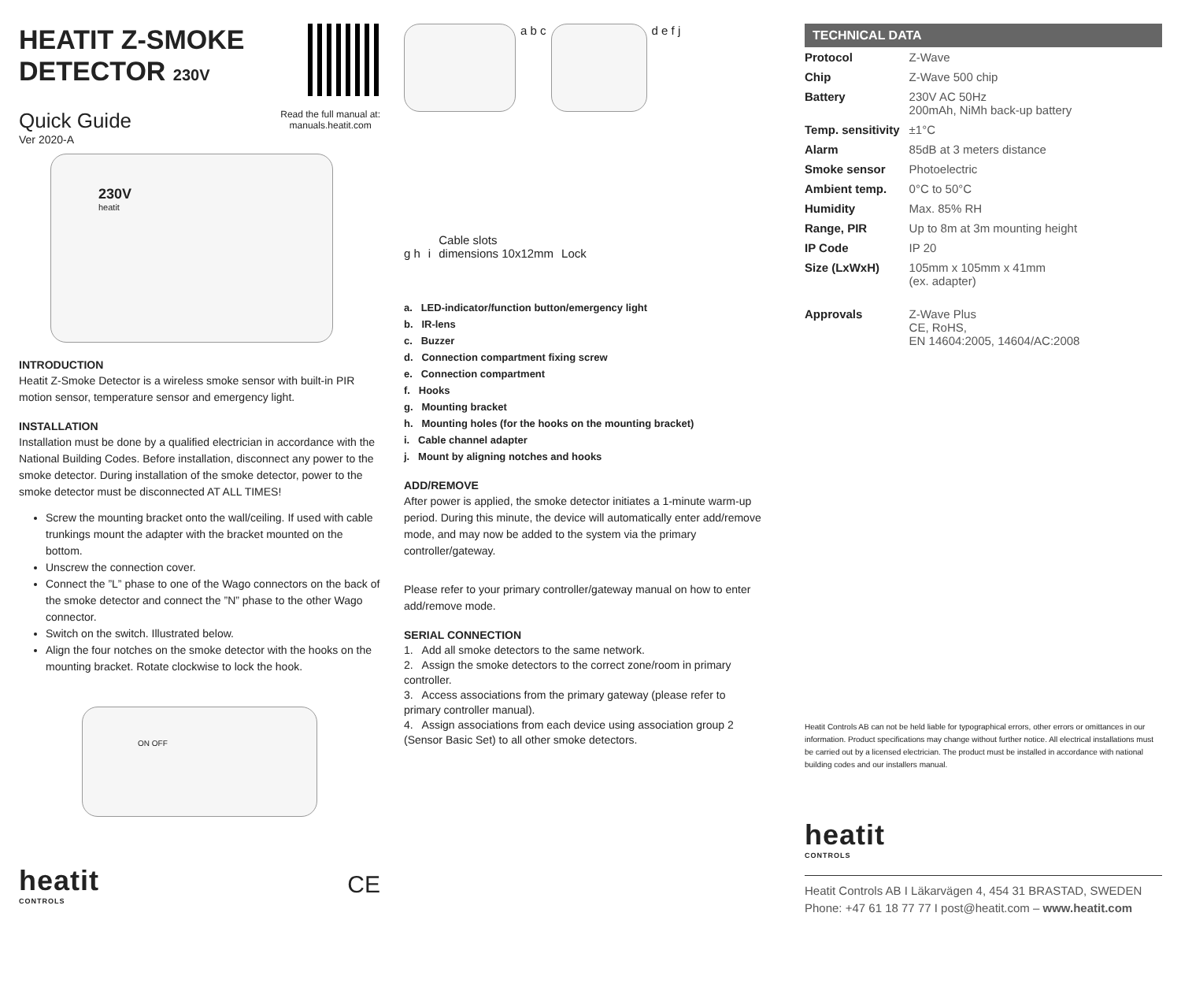HEATIT Z-SMOKE
DETECTOR 230V
Quick Guide
Ver 2020-A
Read the full manual at:
manuals.heatit.com
230V
heatit
INTRODUCTION
Heatit Z-Smoke Detector is a wireless smoke sensor with built-in PIR motion sensor, temperature sensor and emergency light.
INSTALLATION
Installation must be done by a qualified electrician in accordance with the National Building Codes. Before installation, disconnect any power to the smoke detector. During installation of the smoke detector, power to the smoke detector must be disconnected AT ALL TIMES!
Screw the mounting bracket onto the wall/ceiling. If used with cable trunkings mount the adapter with the bracket mounted on the bottom.
Unscrew the connection cover.
Connect the ”L” phase to one of the Wago connectors on the back of the smoke detector and connect the ”N” phase to the other Wago connector.
Switch on the switch. Illustrated below.
Align the four notches on the smoke detector with the hooks on the mounting bracket. Rotate clockwise to lock the hook.
ON OFF
heatit
CONTROLS
CE
a b c
d e f j
g h i Cable slots
dimensions 10x12mm Lock
a. LED-indicator/function button/emergency light
b. IR-lens
c. Buzzer
d. Connection compartment fixing screw
e. Connection compartment
f. Hooks
g. Mounting bracket
h. Mounting holes (for the hooks on the mounting bracket)
i. Cable channel adapter
j. Mount by aligning notches and hooks
ADD/REMOVE
After power is applied, the smoke detector initiates a 1-minute warm-up period. During this minute, the device will automatically enter add/remove mode, and may now be added to the system via the primary controller/gateway.
Please refer to your primary controller/gateway manual on how to enter add/remove mode.
SERIAL CONNECTION
1. Add all smoke detectors to the same network.
2. Assign the smoke detectors to the correct zone/room in primary controller.
3. Access associations from the primary gateway (please refer to primary controller manual).
4. Assign associations from each device using association group 2 (Sensor Basic Set) to all other smoke detectors.
TECHNICAL DATA
| Protocol | Z-Wave |
| Chip | Z-Wave 500 chip |
| Battery | 230V AC 50Hz 200mAh, NiMh back-up battery |
| Temp. sensitivity | ±1°C |
| Alarm | 85dB at 3 meters distance |
| Smoke sensor | Photoelectric |
| Ambient temp. | 0°C to 50°C |
| Humidity | Max. 85% RH |
| Range, PIR | Up to 8m at 3m mounting height |
| IP Code | IP 20 |
| Size (LxWxH) | 105mm x 105mm x 41mm (ex. adapter) |
| Approvals | Z-Wave Plus CE, RoHS, EN 14604:2005, 14604/AC:2008 |
Heatit Controls AB can not be held liable for typographical errors, other errors or omittances in our information. Product specifications may change without further notice. All electrical installations must be carried out by a licensed electrician. The product must be installed in accordance with national building codes and our installers manual.
heatit
CONTROLS
Heatit Controls AB I Läkarvägen 4, 454 31 BRASTAD, SWEDEN
Phone: +47 61 18 77 77 I post@heatit.com – www.heatit.com